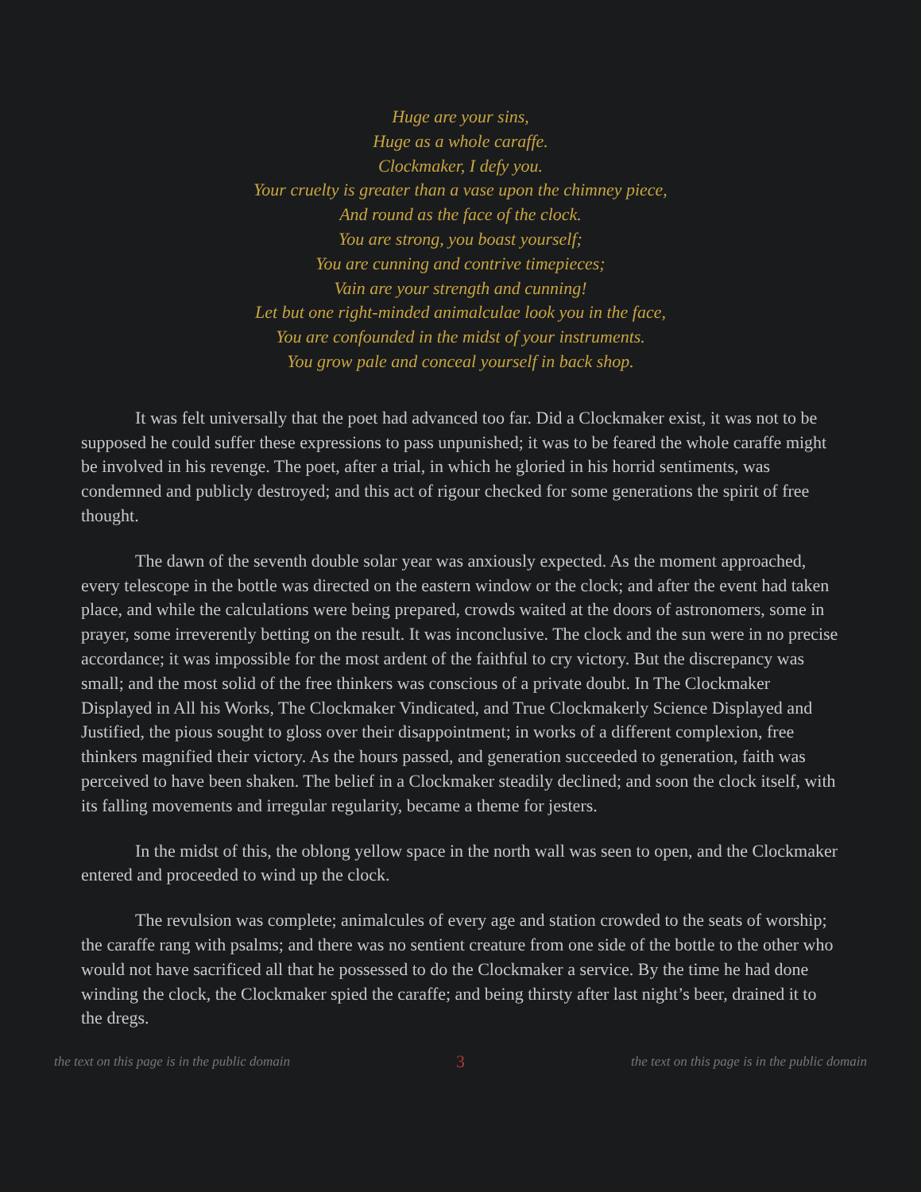Huge are your sins,
Huge as a whole caraffe.
Clockmaker, I defy you.
Your cruelty is greater than a vase upon the chimney piece,
And round as the face of the clock.
You are strong, you boast yourself;
You are cunning and contrive timepieces;
Vain are your strength and cunning!
Let but one right-minded animalculae look you in the face,
You are confounded in the midst of your instruments.
You grow pale and conceal yourself in back shop.
It was felt universally that the poet had advanced too far. Did a Clockmaker exist, it was not to be supposed he could suffer these expressions to pass unpunished; it was to be feared the whole caraffe might be involved in his revenge. The poet, after a trial, in which he gloried in his horrid sentiments, was condemned and publicly destroyed; and this act of rigour checked for some generations the spirit of free thought.
The dawn of the seventh double solar year was anxiously expected. As the moment approached, every telescope in the bottle was directed on the eastern window or the clock; and after the event had taken place, and while the calculations were being prepared, crowds waited at the doors of astronomers, some in prayer, some irreverently betting on the result. It was inconclusive. The clock and the sun were in no precise accordance; it was impossible for the most ardent of the faithful to cry victory. But the discrepancy was small; and the most solid of the free thinkers was conscious of a private doubt. In The Clockmaker Displayed in All his Works, The Clockmaker Vindicated, and True Clockmakerly Science Displayed and Justified, the pious sought to gloss over their disappointment; in works of a different complexion, free thinkers magnified their victory. As the hours passed, and generation succeeded to generation, faith was perceived to have been shaken. The belief in a Clockmaker steadily declined; and soon the clock itself, with its falling movements and irregular regularity, became a theme for jesters.
In the midst of this, the oblong yellow space in the north wall was seen to open, and the Clockmaker entered and proceeded to wind up the clock.
The revulsion was complete; animalcules of every age and station crowded to the seats of worship; the caraffe rang with psalms; and there was no sentient creature from one side of the bottle to the other who would not have sacrificed all that he possessed to do the Clockmaker a service. By the time he had done winding the clock, the Clockmaker spied the caraffe; and being thirsty after last night’s beer, drained it to the dregs.
the text on this page is in the public domain 3 the text on this page is in the public domain